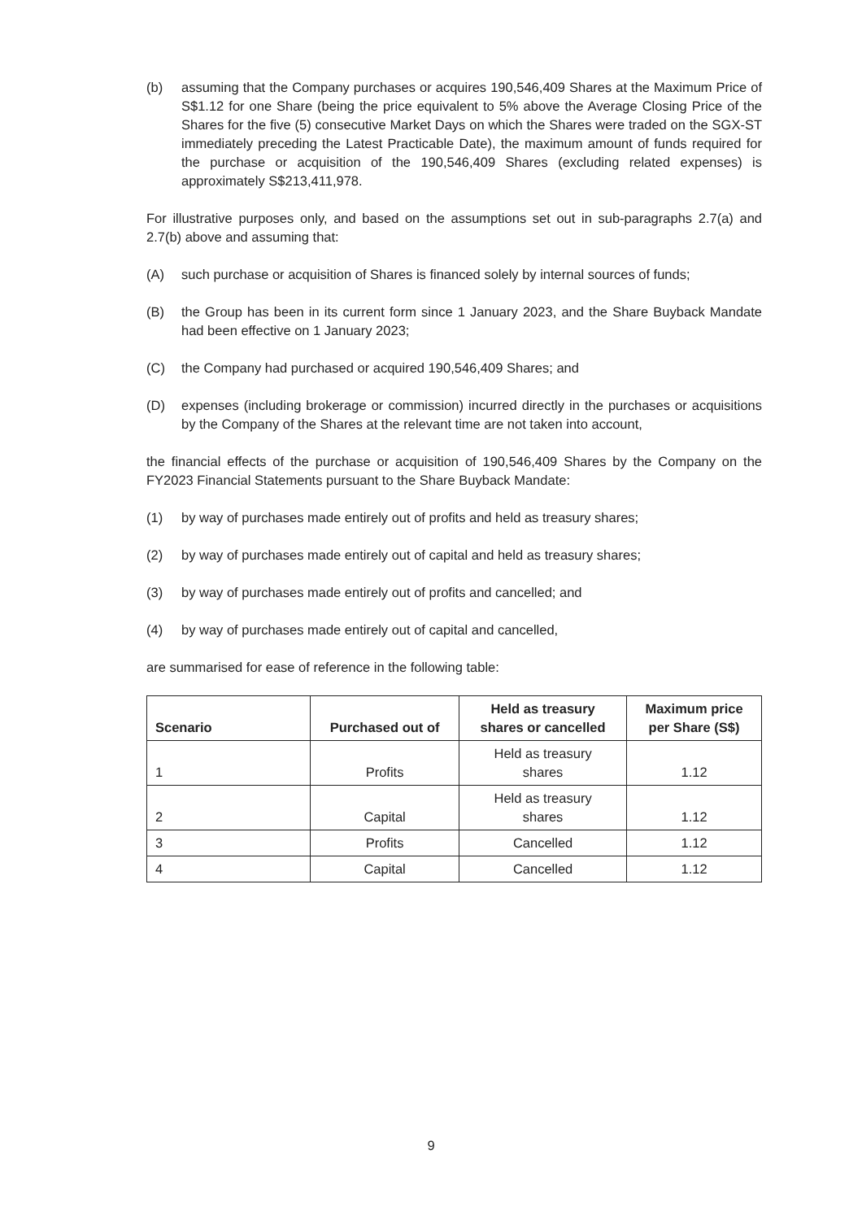(b) assuming that the Company purchases or acquires 190,546,409 Shares at the Maximum Price of S$1.12 for one Share (being the price equivalent to 5% above the Average Closing Price of the Shares for the five (5) consecutive Market Days on which the Shares were traded on the SGX-ST immediately preceding the Latest Practicable Date), the maximum amount of funds required for the purchase or acquisition of the 190,546,409 Shares (excluding related expenses) is approximately S$213,411,978.
For illustrative purposes only, and based on the assumptions set out in sub-paragraphs 2.7(a) and 2.7(b) above and assuming that:
(A) such purchase or acquisition of Shares is financed solely by internal sources of funds;
(B) the Group has been in its current form since 1 January 2023, and the Share Buyback Mandate had been effective on 1 January 2023;
(C) the Company had purchased or acquired 190,546,409 Shares; and
(D) expenses (including brokerage or commission) incurred directly in the purchases or acquisitions by the Company of the Shares at the relevant time are not taken into account,
the financial effects of the purchase or acquisition of 190,546,409 Shares by the Company on the FY2023 Financial Statements pursuant to the Share Buyback Mandate:
(1) by way of purchases made entirely out of profits and held as treasury shares;
(2) by way of purchases made entirely out of capital and held as treasury shares;
(3) by way of purchases made entirely out of profits and cancelled; and
(4) by way of purchases made entirely out of capital and cancelled,
are summarised for ease of reference in the following table:
| Scenario | Purchased out of | Held as treasury shares or cancelled | Maximum price per Share (S$) |
| --- | --- | --- | --- |
| 1 | Profits | Held as treasury shares | 1.12 |
| 2 | Capital | Held as treasury shares | 1.12 |
| 3 | Profits | Cancelled | 1.12 |
| 4 | Capital | Cancelled | 1.12 |
9